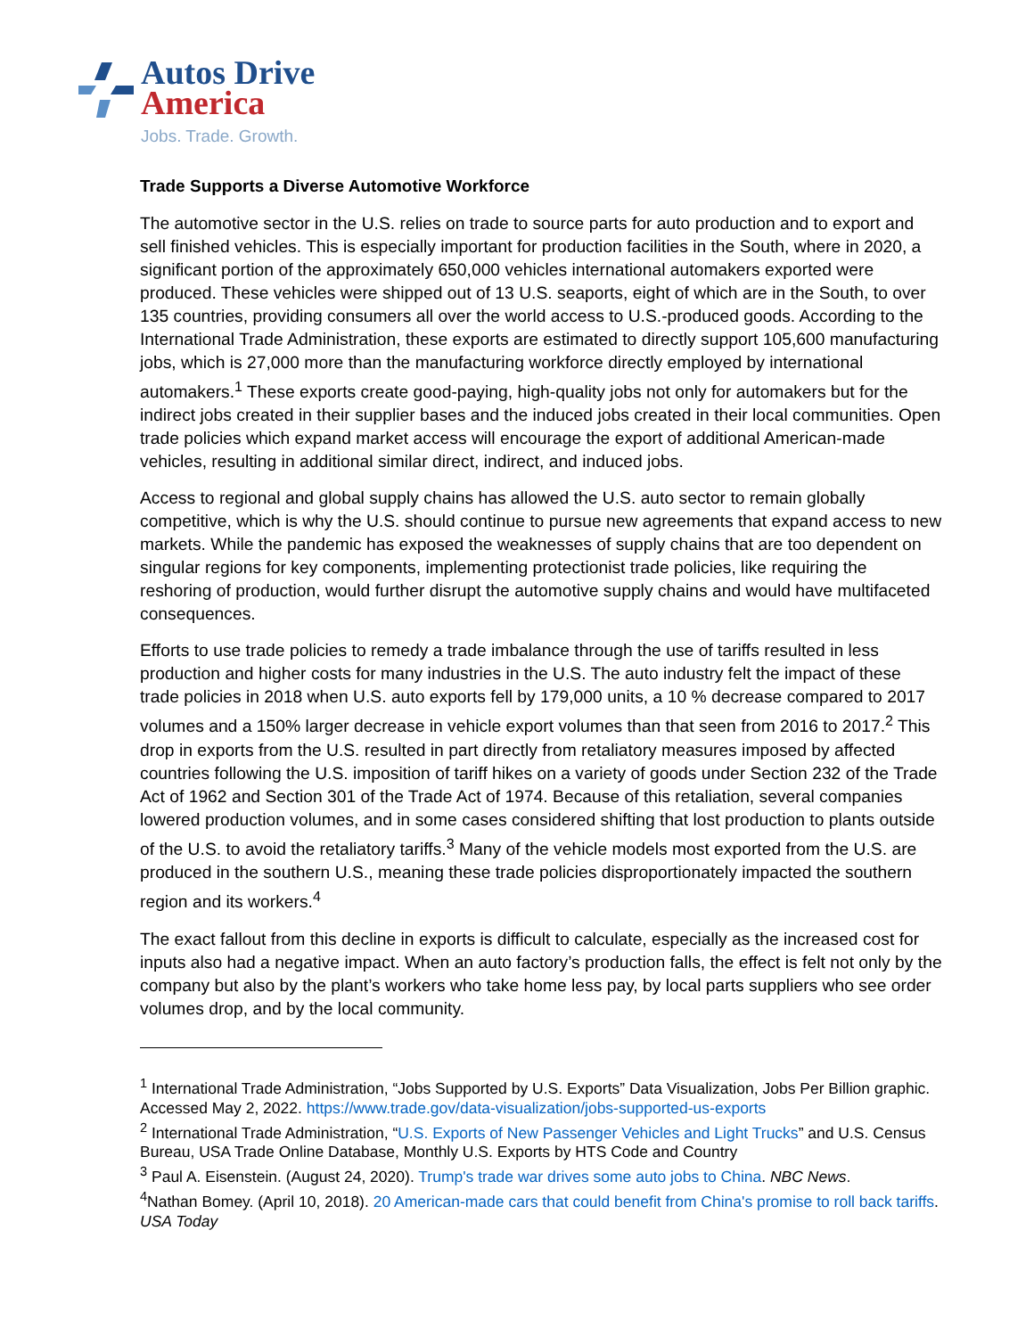Autos Drive
America
Jobs. Trade. Growth.
Trade Supports a Diverse Automotive Workforce
The automotive sector in the U.S. relies on trade to source parts for auto production and to export and sell finished vehicles. This is especially important for production facilities in the South, where in 2020, a significant portion of the approximately 650,000 vehicles international automakers exported were produced. These vehicles were shipped out of 13 U.S. seaports, eight of which are in the South, to over 135 countries, providing consumers all over the world access to U.S.-produced goods. According to the International Trade Administration, these exports are estimated to directly support 105,600 manufacturing jobs, which is 27,000 more than the manufacturing workforce directly employed by international automakers.<sup>1</sup> These exports create good-paying, high-quality jobs not only for automakers but for the indirect jobs created in their supplier bases and the induced jobs created in their local communities. Open trade policies which expand market access will encourage the export of additional American-made vehicles, resulting in additional similar direct, indirect, and induced jobs.
Access to regional and global supply chains has allowed the U.S. auto sector to remain globally competitive, which is why the U.S. should continue to pursue new agreements that expand access to new markets. While the pandemic has exposed the weaknesses of supply chains that are too dependent on singular regions for key components, implementing protectionist trade policies, like requiring the reshoring of production, would further disrupt the automotive supply chains and would have multifaceted consequences.
Efforts to use trade policies to remedy a trade imbalance through the use of tariffs resulted in less production and higher costs for many industries in the U.S. The auto industry felt the impact of these trade policies in 2018 when U.S. auto exports fell by 179,000 units, a 10 % decrease compared to 2017 volumes and a 150% larger decrease in vehicle export volumes than that seen from 2016 to 2017.<sup>2</sup> This drop in exports from the U.S. resulted in part directly from retaliatory measures imposed by affected countries following the U.S. imposition of tariff hikes on a variety of goods under Section 232 of the Trade Act of 1962 and Section 301 of the Trade Act of 1974. Because of this retaliation, several companies lowered production volumes, and in some cases considered shifting that lost production to plants outside of the U.S. to avoid the retaliatory tariffs.<sup>3</sup> Many of the vehicle models most exported from the U.S. are produced in the southern U.S., meaning these trade policies disproportionately impacted the southern region and its workers.<sup>4</sup>
The exact fallout from this decline in exports is difficult to calculate, especially as the increased cost for inputs also had a negative impact. When an auto factory’s production falls, the effect is felt not only by the company but also by the plant’s workers who take home less pay, by local parts suppliers who see order volumes drop, and by the local community.
<sup>1</sup> International Trade Administration, “Jobs Supported by U.S. Exports” Data Visualization, Jobs Per Billion graphic. Accessed May 2, 2022. https://www.trade.gov/data-visualization/jobs-supported-us-exports
<sup>2</sup> International Trade Administration, “U.S. Exports of New Passenger Vehicles and Light Trucks” and U.S. Census Bureau, USA Trade Online Database, Monthly U.S. Exports by HTS Code and Country
<sup>3</sup> Paul A. Eisenstein. (August 24, 2020). Trump's trade war drives some auto jobs to China. NBC News.
<sup>4</sup> Nathan Bomey. (April 10, 2018). 20 American-made cars that could benefit from China's promise to roll back tariffs. USA Today